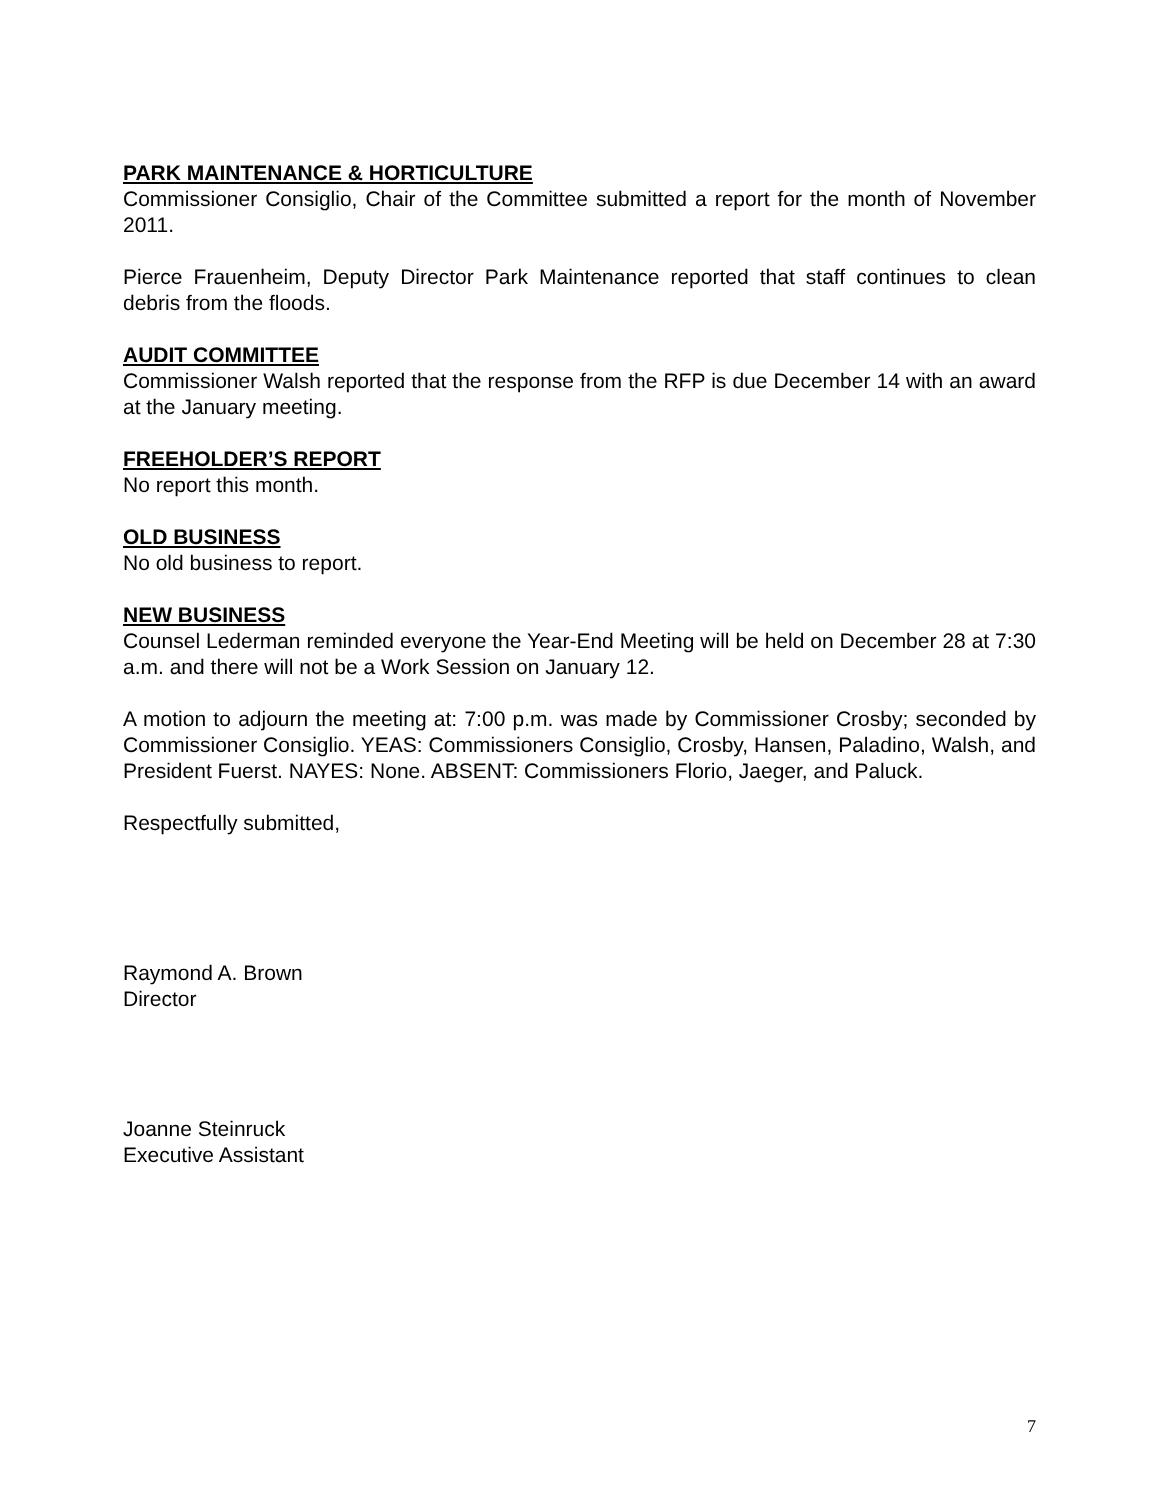PARK MAINTENANCE & HORTICULTURE
Commissioner Consiglio, Chair of the Committee submitted a report for the month of November 2011.
Pierce Frauenheim, Deputy Director Park Maintenance reported that staff continues to clean debris from the floods.
AUDIT COMMITTEE
Commissioner Walsh reported that the response from the RFP is due December 14 with an award at the January meeting.
FREEHOLDER’S REPORT
No report this month.
OLD BUSINESS
No old business to report.
NEW BUSINESS
Counsel Lederman reminded everyone the Year-End Meeting will be held on December 28 at 7:30 a.m. and there will not be a Work Session on January 12.
A motion to adjourn the meeting at: 7:00 p.m. was made by Commissioner Crosby; seconded by Commissioner Consiglio. YEAS: Commissioners Consiglio, Crosby, Hansen, Paladino, Walsh, and President Fuerst. NAYES: None. ABSENT: Commissioners Florio, Jaeger, and Paluck.
Respectfully submitted,
Raymond A. Brown
Director
Joanne Steinruck
Executive Assistant
7